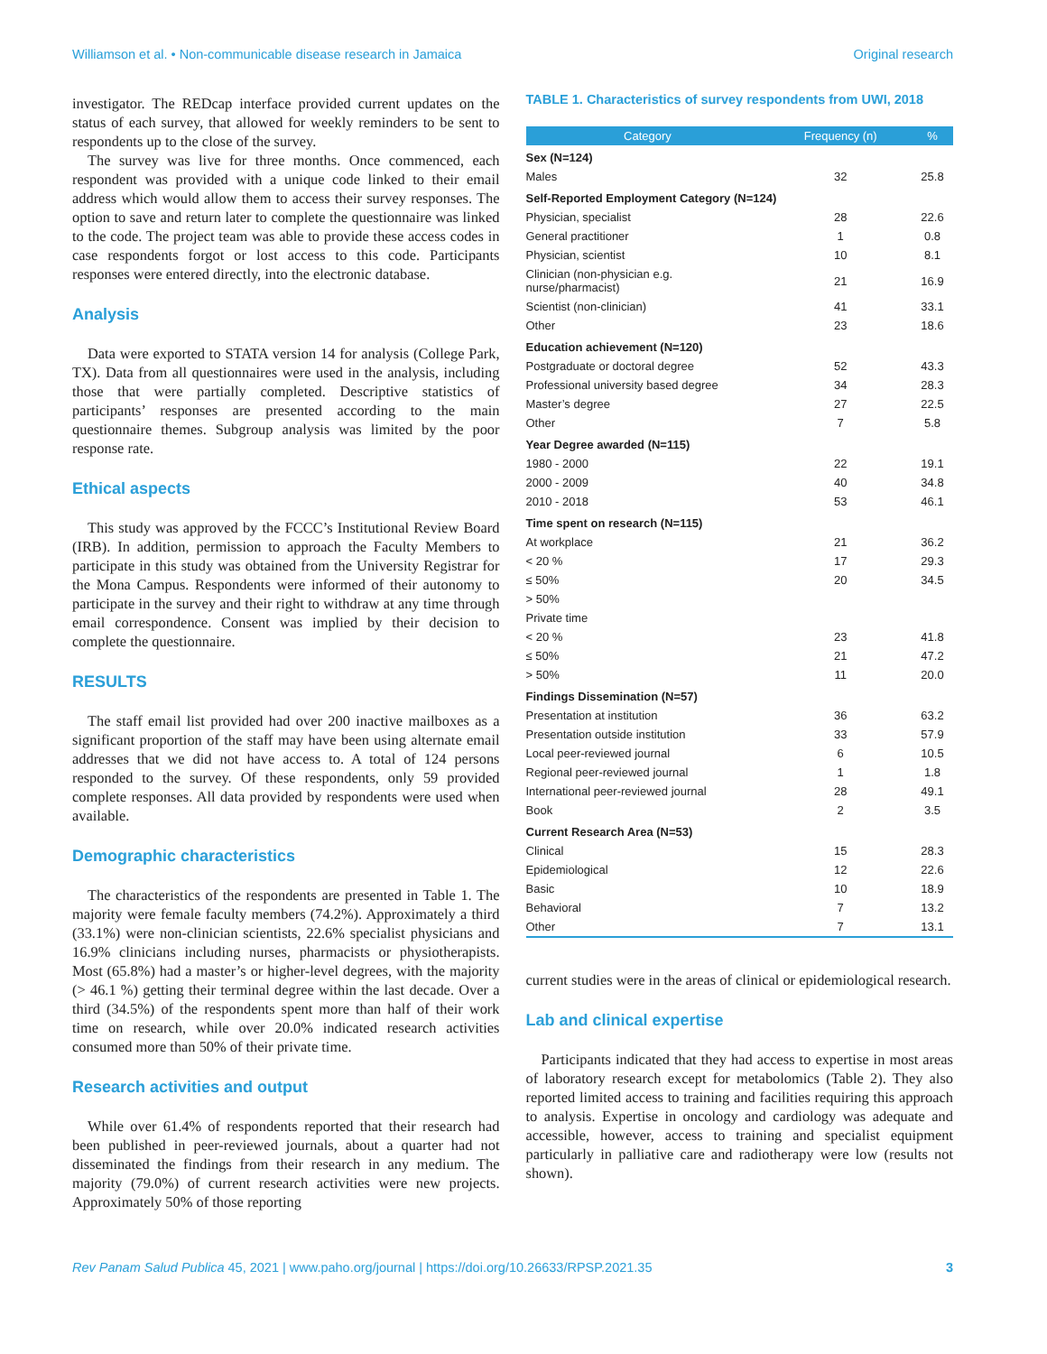Williamson et al. • Non-communicable disease research in Jamaica Original research
investigator. The REDcap interface provided current updates on the status of each survey, that allowed for weekly reminders to be sent to respondents up to the close of the survey.
The survey was live for three months. Once commenced, each respondent was provided with a unique code linked to their email address which would allow them to access their survey responses. The option to save and return later to complete the questionnaire was linked to the code. The project team was able to provide these access codes in case respondents forgot or lost access to this code. Participants responses were entered directly, into the electronic database.
Analysis
Data were exported to STATA version 14 for analysis (College Park, TX). Data from all questionnaires were used in the analysis, including those that were partially completed. Descriptive statistics of participants’ responses are presented according to the main questionnaire themes. Subgroup analysis was limited by the poor response rate.
Ethical aspects
This study was approved by the FCCC’s Institutional Review Board (IRB). In addition, permission to approach the Faculty Members to participate in this study was obtained from the University Registrar for the Mona Campus. Respondents were informed of their autonomy to participate in the survey and their right to withdraw at any time through email correspondence. Consent was implied by their decision to complete the questionnaire.
RESULTS
The staff email list provided had over 200 inactive mailboxes as a significant proportion of the staff may have been using alternate email addresses that we did not have access to. A total of 124 persons responded to the survey. Of these respondents, only 59 provided complete responses. All data provided by respondents were used when available.
Demographic characteristics
The characteristics of the respondents are presented in Table 1. The majority were female faculty members (74.2%). Approximately a third (33.1%) were non-clinician scientists, 22.6% specialist physicians and 16.9% clinicians including nurses, pharmacists or physiotherapists. Most (65.8%) had a master’s or higher-level degrees, with the majority (> 46.1 %) getting their terminal degree within the last decade. Over a third (34.5%) of the respondents spent more than half of their work time on research, while over 20.0% indicated research activities consumed more than 50% of their private time.
Research activities and output
While over 61.4% of respondents reported that their research had been published in peer-reviewed journals, about a quarter had not disseminated the findings from their research in any medium. The majority (79.0%) of current research activities were new projects. Approximately 50% of those reporting
TABLE 1. Characteristics of survey respondents from UWI, 2018
| Category | Frequency (n) | % |
| --- | --- | --- |
| Sex (N=124) | | |
| Males | 32 | 25.8 |
| Self-Reported Employment Category (N=124) | | |
| Physician, specialist | 28 | 22.6 |
| General practitioner | 1 | 0.8 |
| Physician, scientist | 10 | 8.1 |
| Clinician (non-physician e.g. nurse/pharmacist) | 21 | 16.9 |
| Scientist (non-clinician) | 41 | 33.1 |
| Other | 23 | 18.6 |
| Education achievement (N=120) | | |
| Postgraduate or doctoral degree | 52 | 43.3 |
| Professional university based degree | 34 | 28.3 |
| Master’s degree | 27 | 22.5 |
| Other | 7 | 5.8 |
| Year Degree awarded (N=115) | | |
| 1980 - 2000 | 22 | 19.1 |
| 2000 - 2009 | 40 | 34.8 |
| 2010 - 2018 | 53 | 46.1 |
| Time spent on research (N=115) | | |
| At workplace | 21 | 36.2 |
| < 20 % | 17 | 29.3 |
| ≤ 50% | 20 | 34.5 |
| > 50% | | |
| Private time | | |
| < 20 % | 23 | 41.8 |
| ≤ 50% | 21 | 47.2 |
| > 50% | 11 | 20.0 |
| Findings Dissemination (N=57) | | |
| Presentation at institution | 36 | 63.2 |
| Presentation outside institution | 33 | 57.9 |
| Local peer-reviewed journal | 6 | 10.5 |
| Regional peer-reviewed journal | 1 | 1.8 |
| International peer-reviewed journal | 28 | 49.1 |
| Book | 2 | 3.5 |
| Current Research Area (N=53) | | |
| Clinical | 15 | 28.3 |
| Epidemiological | 12 | 22.6 |
| Basic | 10 | 18.9 |
| Behavioral | 7 | 13.2 |
| Other | 7 | 13.1 |
current studies were in the areas of clinical or epidemiological research.
Lab and clinical expertise
Participants indicated that they had access to expertise in most areas of laboratory research except for metabolomics (Table 2). They also reported limited access to training and facilities requiring this approach to analysis. Expertise in oncology and cardiology was adequate and accessible, however, access to training and specialist equipment particularly in palliative care and radiotherapy were low (results not shown).
Rev Panam Salud Publica 45, 2021 | www.paho.org/journal | https://doi.org/10.26633/RPSP.2021.35 3